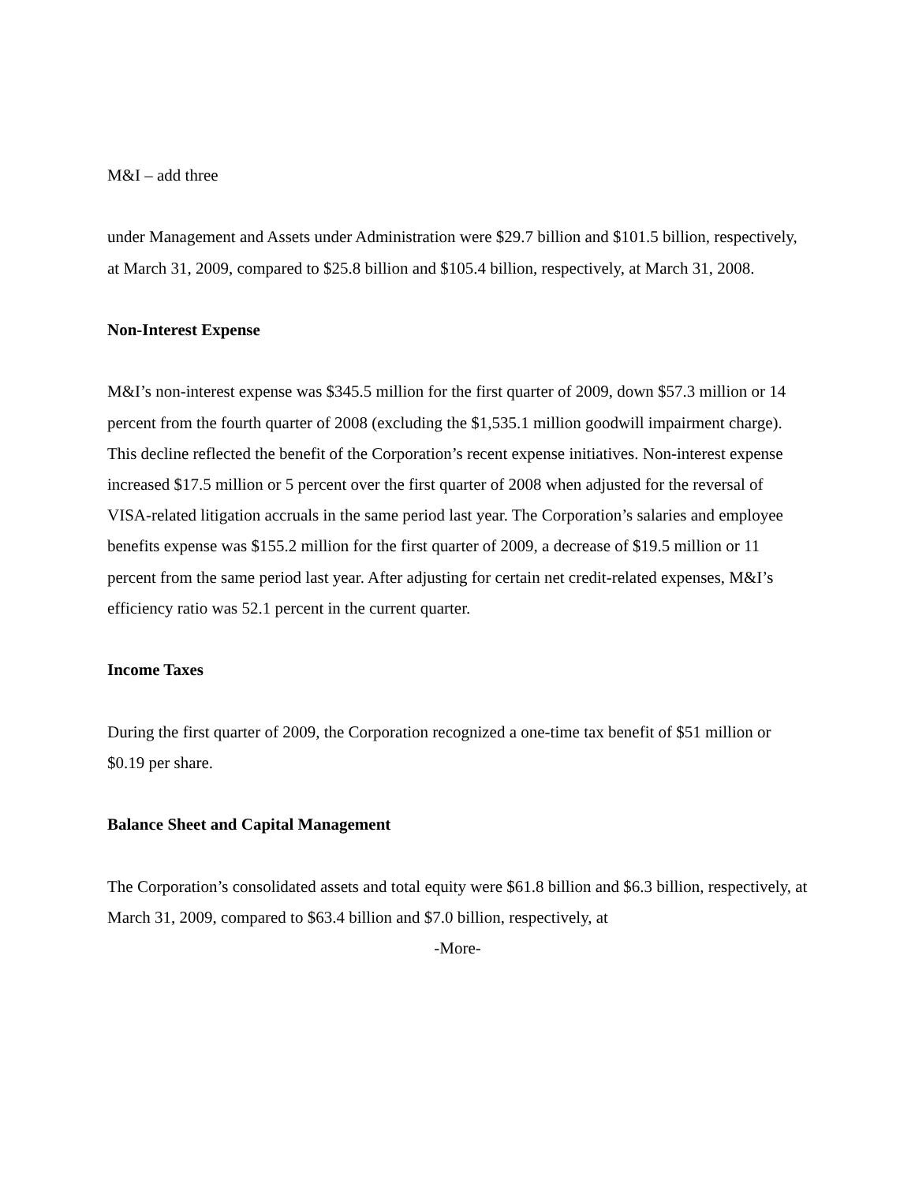M&I – add three
under Management and Assets under Administration were $29.7 billion and $101.5 billion, respectively, at March 31, 2009, compared to $25.8 billion and $105.4 billion, respectively, at March 31, 2008.
Non-Interest Expense
M&I’s non-interest expense was $345.5 million for the first quarter of 2009, down $57.3 million or 14 percent from the fourth quarter of 2008 (excluding the $1,535.1 million goodwill impairment charge). This decline reflected the benefit of the Corporation’s recent expense initiatives. Non-interest expense increased $17.5 million or 5 percent over the first quarter of 2008 when adjusted for the reversal of VISA-related litigation accruals in the same period last year. The Corporation’s salaries and employee benefits expense was $155.2 million for the first quarter of 2009, a decrease of $19.5 million or 11 percent from the same period last year. After adjusting for certain net credit-related expenses, M&I’s efficiency ratio was 52.1 percent in the current quarter.
Income Taxes
During the first quarter of 2009, the Corporation recognized a one-time tax benefit of $51 million or $0.19 per share.
Balance Sheet and Capital Management
The Corporation’s consolidated assets and total equity were $61.8 billion and $6.3 billion, respectively, at March 31, 2009, compared to $63.4 billion and $7.0 billion, respectively, at
-More-